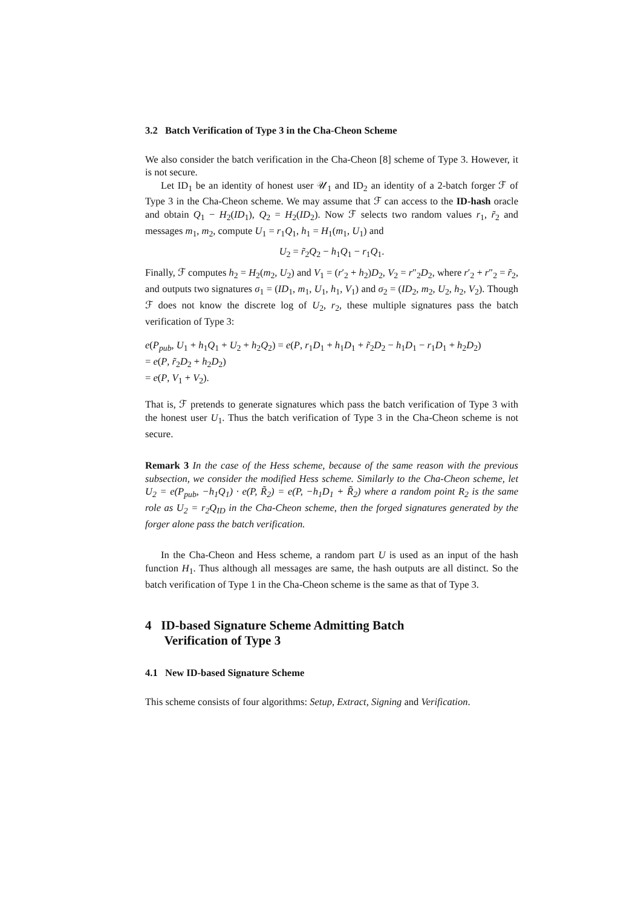3.2 Batch Verification of Type 3 in the Cha-Cheon Scheme
We also consider the batch verification in the Cha-Cheon [8] scheme of Type 3. However, it is not secure.
Let ID<sub>1</sub> be an identity of honest user 𝒰<sub>1</sub> and ID<sub>2</sub> an identity of a 2-batch forger ℱ of Type 3 in the Cha-Cheon scheme. We may assume that ℱ can access to the ID-hash oracle and obtain Q<sub>1</sub> − H<sub>2</sub>(ID<sub>1</sub>), Q<sub>2</sub> = H<sub>2</sub>(ID<sub>2</sub>). Now ℱ selects two random values r<sub>1</sub>, r̃<sub>2</sub> and messages m<sub>1</sub>, m<sub>2</sub>, compute U<sub>1</sub> = r<sub>1</sub>Q<sub>1</sub>, h<sub>1</sub> = H<sub>1</sub>(m<sub>1</sub>, U<sub>1</sub>) and
U<sub>2</sub> = r̃<sub>2</sub>Q<sub>2</sub> − h<sub>1</sub>Q<sub>1</sub> − r<sub>1</sub>Q<sub>1</sub>.
Finally, ℱ computes h<sub>2</sub> = H<sub>2</sub>(m<sub>2</sub>, U<sub>2</sub>) and V<sub>1</sub> = (r′<sub>2</sub> + h<sub>2</sub>)D<sub>2</sub>, V<sub>2</sub> = r″<sub>2</sub>D<sub>2</sub>, where r′<sub>2</sub> + r″<sub>2</sub> = r̃<sub>2</sub>, and outputs two signatures σ<sub>1</sub> = (ID<sub>1</sub>, m<sub>1</sub>, U<sub>1</sub>, h<sub>1</sub>, V<sub>1</sub>) and σ<sub>2</sub> = (ID<sub>2</sub>, m<sub>2</sub>, U<sub>2</sub>, h<sub>2</sub>, V<sub>2</sub>). Though ℱ does not know the discrete log of U<sub>2</sub>, r<sub>2</sub>, these multiple signatures pass the batch verification of Type 3:
e(P<sub>pub</sub>, U<sub>1</sub> + h<sub>1</sub>Q<sub>1</sub> + U<sub>2</sub> + h<sub>2</sub>Q<sub>2</sub>) = e(P, r<sub>1</sub>D<sub>1</sub> + h<sub>1</sub>D<sub>1</sub> + r̃<sub>2</sub>D<sub>2</sub> − h<sub>1</sub>D<sub>1</sub> − r<sub>1</sub>D<sub>1</sub> + h<sub>2</sub>D<sub>2</sub>)
= e(P, r̃<sub>2</sub>D<sub>2</sub> + h<sub>2</sub>D<sub>2</sub>)
= e(P, V<sub>1</sub> + V<sub>2</sub>).
That is, ℱ pretends to generate signatures which pass the batch verification of Type 3 with the honest user U<sub>1</sub>. Thus the batch verification of Type 3 in the Cha-Cheon scheme is not secure.
Remark 3 In the case of the Hess scheme, because of the same reason with the previous subsection, we consider the modified Hess scheme. Similarly to the Cha-Cheon scheme, let U<sub>2</sub> = e(P<sub>pub</sub>, −h<sub>1</sub>Q<sub>1</sub>) · e(P, R̃<sub>2</sub>) = e(P, −h<sub>1</sub>D<sub>1</sub> + R̃<sub>2</sub>) where a random point R<sub>2</sub> is the same role as U<sub>2</sub> = r<sub>2</sub>Q<sub>ID</sub> in the Cha-Cheon scheme, then the forged signatures generated by the forger alone pass the batch verification.
In the Cha-Cheon and Hess scheme, a random part U is used as an input of the hash function H<sub>1</sub>. Thus although all messages are same, the hash outputs are all distinct. So the batch verification of Type 1 in the Cha-Cheon scheme is the same as that of Type 3.
4 ID-based Signature Scheme Admitting Batch
Verification of Type 3
4.1 New ID-based Signature Scheme
This scheme consists of four algorithms: Setup, Extract, Signing and Verification.